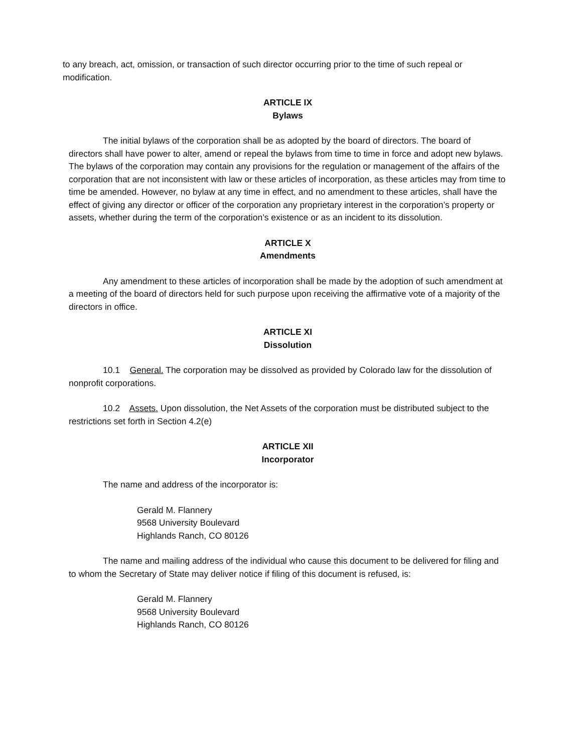to any breach, act, omission, or transaction of such director occurring prior to the time of such repeal or modification.
ARTICLE IX
Bylaws
The initial bylaws of the corporation shall be as adopted by the board of directors. The board of directors shall have power to alter, amend or repeal the bylaws from time to time in force and adopt new bylaws. The bylaws of the corporation may contain any provisions for the regulation or management of the affairs of the corporation that are not inconsistent with law or these articles of incorporation, as these articles may from time to time be amended. However, no bylaw at any time in effect, and no amendment to these articles, shall have the effect of giving any director or officer of the corporation any proprietary interest in the corporation’s property or assets, whether during the term of the corporation’s existence or as an incident to its dissolution.
ARTICLE X
Amendments
Any amendment to these articles of incorporation shall be made by the adoption of such amendment at a meeting of the board of directors held for such purpose upon receiving the affirmative vote of a majority of the directors in office.
ARTICLE XI
Dissolution
10.1 General. The corporation may be dissolved as provided by Colorado law for the dissolution of nonprofit corporations.
10.2 Assets. Upon dissolution, the Net Assets of the corporation must be distributed subject to the restrictions set forth in Section 4.2(e)
ARTICLE XII
Incorporator
The name and address of the incorporator is:
Gerald M. Flannery
9568 University Boulevard
Highlands Ranch, CO 80126
The name and mailing address of the individual who cause this document to be delivered for filing and to whom the Secretary of State may deliver notice if filing of this document is refused, is:
Gerald M. Flannery
9568 University Boulevard
Highlands Ranch, CO 80126